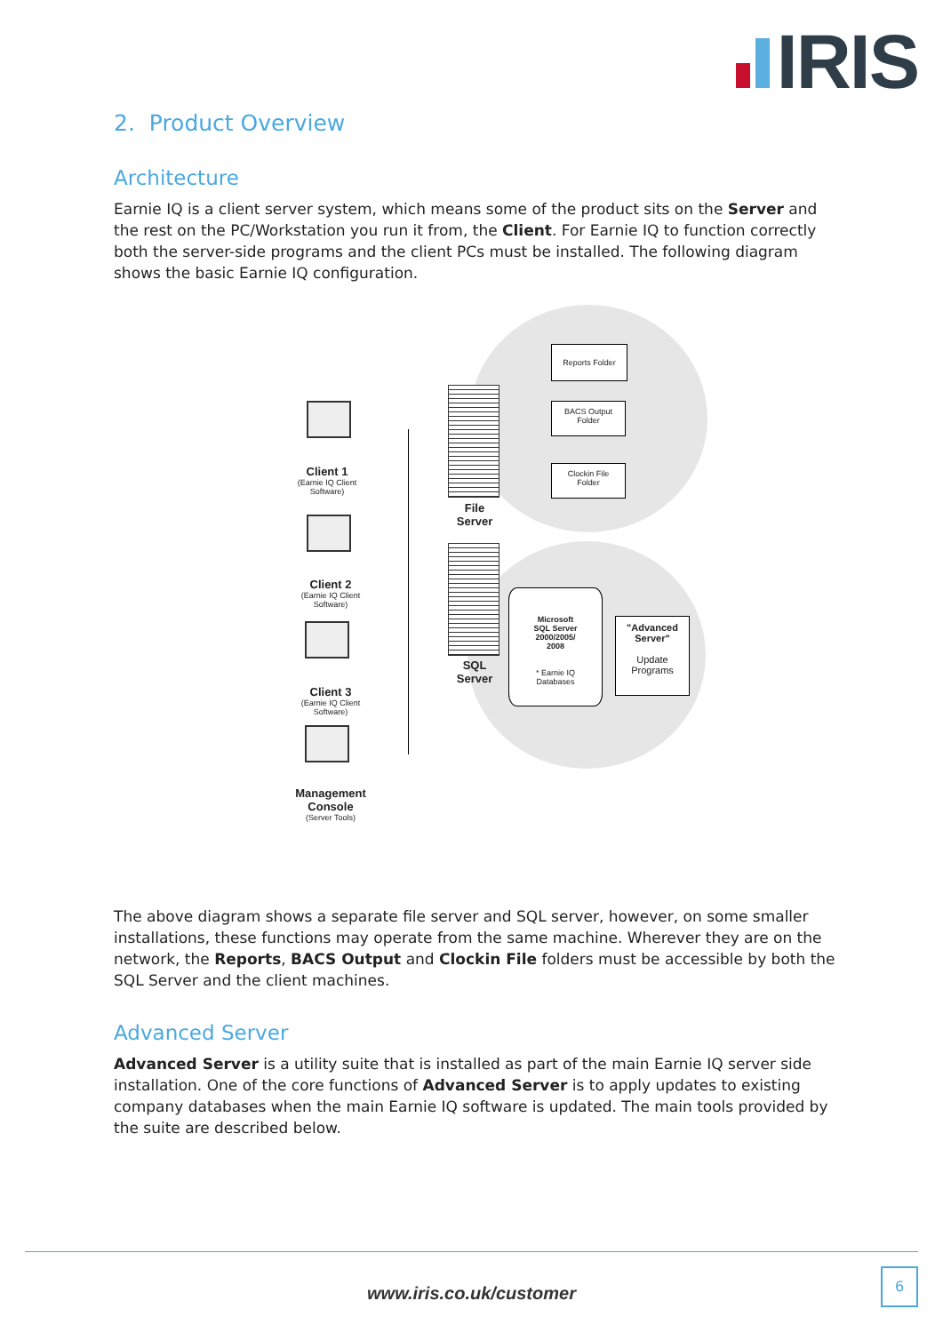IRIS
2. Product Overview
Architecture
Earnie IQ is a client server system, which means some of the product sits on the Server and the rest on the PC/Workstation you run it from, the Client. For Earnie IQ to function correctly both the server-side programs and the client PCs must be installed. The following diagram shows the basic Earnie IQ configuration.
Reports Folder
BACS Output
Folder
Clockin File
Folder
File
Server
SQL
Server
Microsoft
SQL Server
2000/2005/
2008
* Earnie IQ
Databases
"Advanced
Server"
Update
Programs
Client 1
(Earnie IQ Client Software)
Client 2
(Earnie IQ Client Software)
Client 3
(Earnie IQ Client Software)
Management Console
(Server Tools)
The above diagram shows a separate file server and SQL server, however, on some smaller installations, these functions may operate from the same machine. Wherever they are on the network, the Reports, BACS Output and Clockin File folders must be accessible by both the SQL Server and the client machines.
Advanced Server
Advanced Server is a utility suite that is installed as part of the main Earnie IQ server side installation. One of the core functions of Advanced Server is to apply updates to existing company databases when the main Earnie IQ software is updated. The main tools provided by the suite are described below.
www.iris.co.uk/customer
6